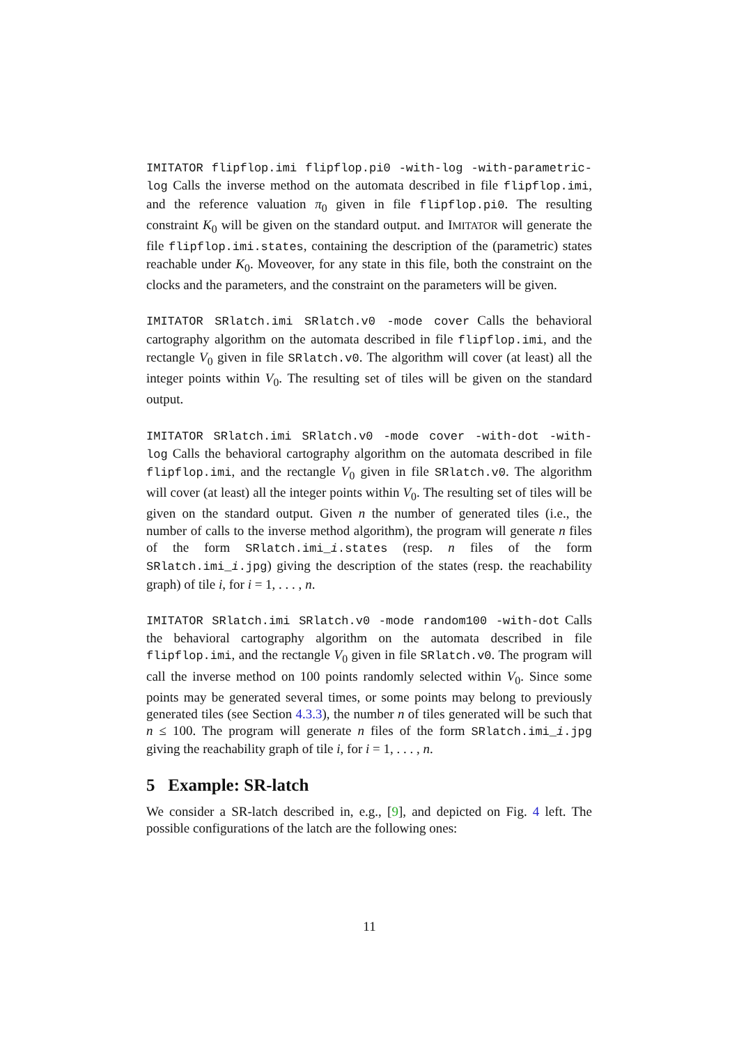IMITATOR flipflop.imi flipflop.pi0 -with-log -with-parametric-log Calls the inverse method on the automata described in file flipflop.imi, and the reference valuation π<sub>0</sub> given in file flipflop.pi0. The resulting constraint K<sub>0</sub> will be given on the standard output. and IMITATOR will generate the file flipflop.imi.states, containing the description of the (parametric) states reachable under K<sub>0</sub>. Moveover, for any state in this file, both the constraint on the clocks and the parameters, and the constraint on the parameters will be given.
IMITATOR SRlatch.imi SRlatch.v0 -mode cover Calls the behavioral cartography algorithm on the automata described in file flipflop.imi, and the rectangle V<sub>0</sub> given in file SRlatch.v0. The algorithm will cover (at least) all the integer points within V<sub>0</sub>. The resulting set of tiles will be given on the standard output.
IMITATOR SRlatch.imi SRlatch.v0 -mode cover -with-dot -with-log Calls the behavioral cartography algorithm on the automata described in file flipflop.imi, and the rectangle V<sub>0</sub> given in file SRlatch.v0. The algorithm will cover (at least) all the integer points within V<sub>0</sub>. The resulting set of tiles will be given on the standard output. Given n the number of generated tiles (i.e., the number of calls to the inverse method algorithm), the program will generate n files of the form SRlatch.imi_i.states (resp. n files of the form SRlatch.imi_i.jpg) giving the description of the states (resp. the reachability graph) of tile i, for i = 1, . . . , n.
IMITATOR SRlatch.imi SRlatch.v0 -mode random100 -with-dot Calls the behavioral cartography algorithm on the automata described in file flipflop.imi, and the rectangle V<sub>0</sub> given in file SRlatch.v0. The program will call the inverse method on 100 points randomly selected within V<sub>0</sub>. Since some points may be generated several times, or some points may belong to previously generated tiles (see Section 4.3.3), the number n of tiles generated will be such that n ≤ 100. The program will generate n files of the form SRlatch.imi_i.jpg giving the reachability graph of tile i, for i = 1, . . . , n.
5 Example: SR-latch
We consider a SR-latch described in, e.g., [9], and depicted on Fig. 4 left. The possible configurations of the latch are the following ones:
11